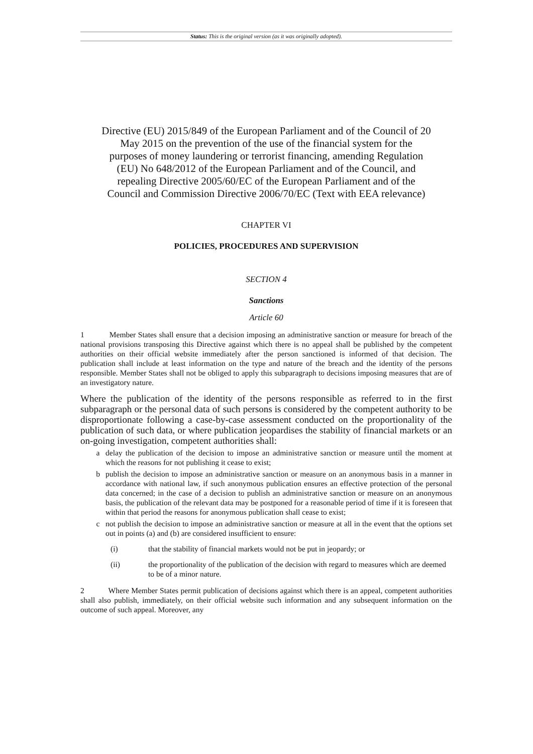Status: This is the original version (as it was originally adopted).
Directive (EU) 2015/849 of the European Parliament and of the Council of 20 May 2015 on the prevention of the use of the financial system for the purposes of money laundering or terrorist financing, amending Regulation (EU) No 648/2012 of the European Parliament and of the Council, and repealing Directive 2005/60/EC of the European Parliament and of the Council and Commission Directive 2006/70/EC (Text with EEA relevance)
CHAPTER VI
POLICIES, PROCEDURES AND SUPERVISION
SECTION 4
Sanctions
Article 60
1 Member States shall ensure that a decision imposing an administrative sanction or measure for breach of the national provisions transposing this Directive against which there is no appeal shall be published by the competent authorities on their official website immediately after the person sanctioned is informed of that decision. The publication shall include at least information on the type and nature of the breach and the identity of the persons responsible. Member States shall not be obliged to apply this subparagraph to decisions imposing measures that are of an investigatory nature.
Where the publication of the identity of the persons responsible as referred to in the first subparagraph or the personal data of such persons is considered by the competent authority to be disproportionate following a case-by-case assessment conducted on the proportionality of the publication of such data, or where publication jeopardises the stability of financial markets or an on-going investigation, competent authorities shall:
a delay the publication of the decision to impose an administrative sanction or measure until the moment at which the reasons for not publishing it cease to exist;
b publish the decision to impose an administrative sanction or measure on an anonymous basis in a manner in accordance with national law, if such anonymous publication ensures an effective protection of the personal data concerned; in the case of a decision to publish an administrative sanction or measure on an anonymous basis, the publication of the relevant data may be postponed for a reasonable period of time if it is foreseen that within that period the reasons for anonymous publication shall cease to exist;
c not publish the decision to impose an administrative sanction or measure at all in the event that the options set out in points (a) and (b) are considered insufficient to ensure:
(i) that the stability of financial markets would not be put in jeopardy; or
(ii) the proportionality of the publication of the decision with regard to measures which are deemed to be of a minor nature.
2 Where Member States permit publication of decisions against which there is an appeal, competent authorities shall also publish, immediately, on their official website such information and any subsequent information on the outcome of such appeal. Moreover, any